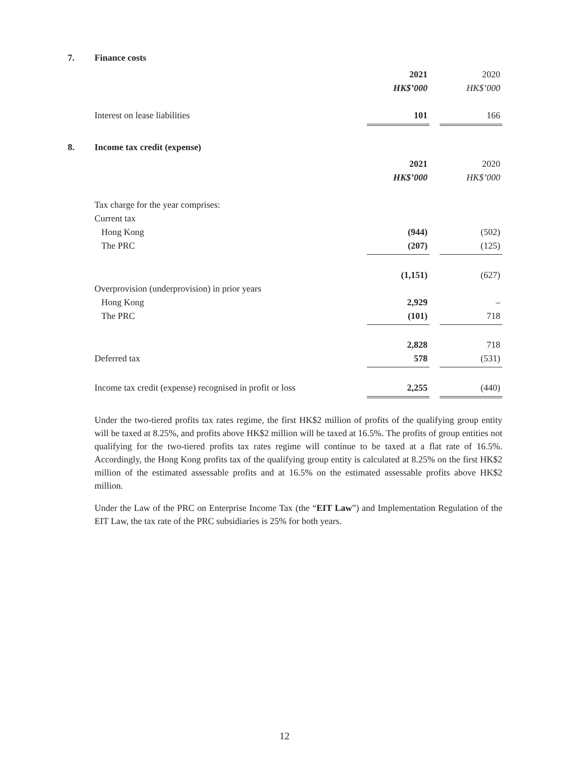7. Finance costs
| | 2021 | | 2020 |
| | HK$’000 | | HK$’000 |
| Interest on lease liabilities | 101 | | 166 |
8. Income tax credit (expense)
| | 2021 | | 2020 |
| | HK$’000 | | HK$’000 |
| Tax charge for the year comprises: | | | |
| Current tax | | | |
| Hong Kong | (944) | | (502) |
| The PRC | (207) | | (125) |
| | (1,151) | | (627) |
| Overprovision (underprovision) in prior years | | | |
| Hong Kong | 2,929 | | – |
| The PRC | (101) | | 718 |
| | 2,828 | | 718 |
| Deferred tax | 578 | | (531) |
| Income tax credit (expense) recognised in profit or loss | 2,255 | | (440) |
Under the two-tiered profits tax rates regime, the first HK$2 million of profits of the qualifying group entity will be taxed at 8.25%, and profits above HK$2 million will be taxed at 16.5%. The profits of group entities not qualifying for the two-tiered profits tax rates regime will continue to be taxed at a flat rate of 16.5%. Accordingly, the Hong Kong profits tax of the qualifying group entity is calculated at 8.25% on the first HK$2 million of the estimated assessable profits and at 16.5% on the estimated assessable profits above HK$2 million.
Under the Law of the PRC on Enterprise Income Tax (the “EIT Law”) and Implementation Regulation of the EIT Law, the tax rate of the PRC subsidiaries is 25% for both years.
12